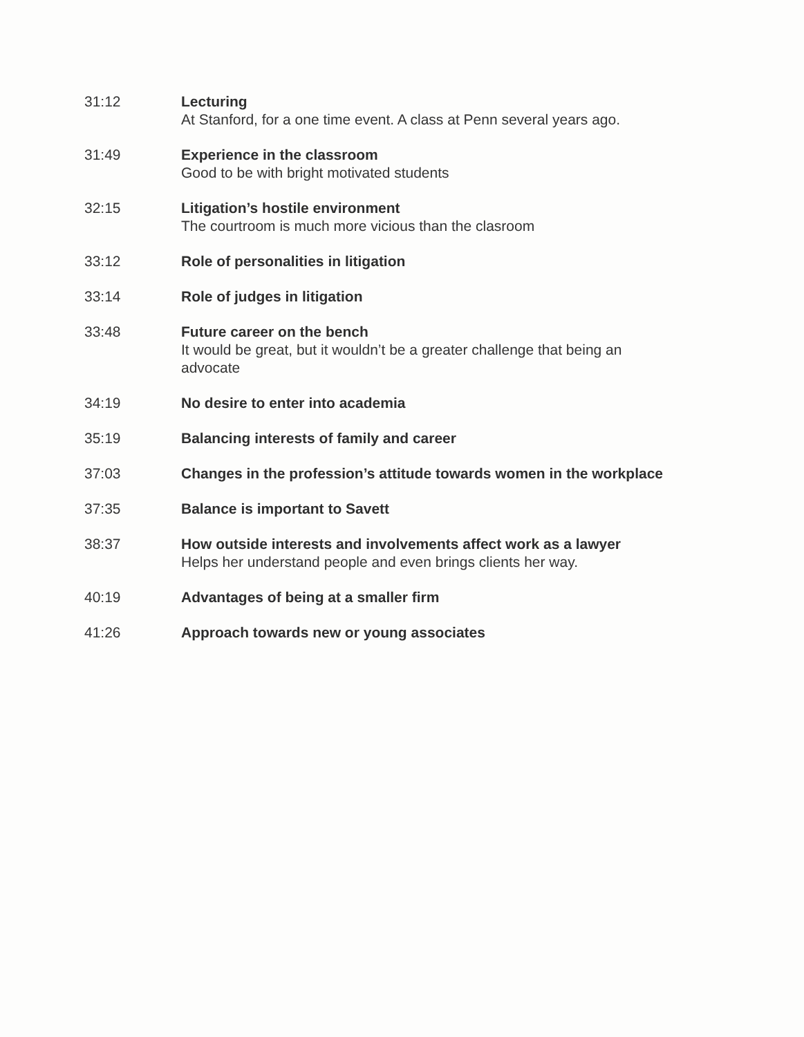| 31:12 | Lecturing At Stanford, for a one time event. A class at Penn several years ago. |
| 31:49 | Experience in the classroom Good to be with bright motivated students |
| 32:15 | Litigation’s hostile environment The courtroom is much more vicious than the clasroom |
| 33:12 | Role of personalities in litigation |
| 33:14 | Role of judges in litigation |
| 33:48 | Future career on the bench It would be great, but it wouldn’t be a greater challenge that being an advocate |
| 34:19 | No desire to enter into academia |
| 35:19 | Balancing interests of family and career |
| 37:03 | Changes in the profession’s attitude towards women in the workplace |
| 37:35 | Balance is important to Savett |
| 38:37 | How outside interests and involvements affect work as a lawyer Helps her understand people and even brings clients her way. |
| 40:19 | Advantages of being at a smaller firm |
| 41:26 | Approach towards new or young associates |